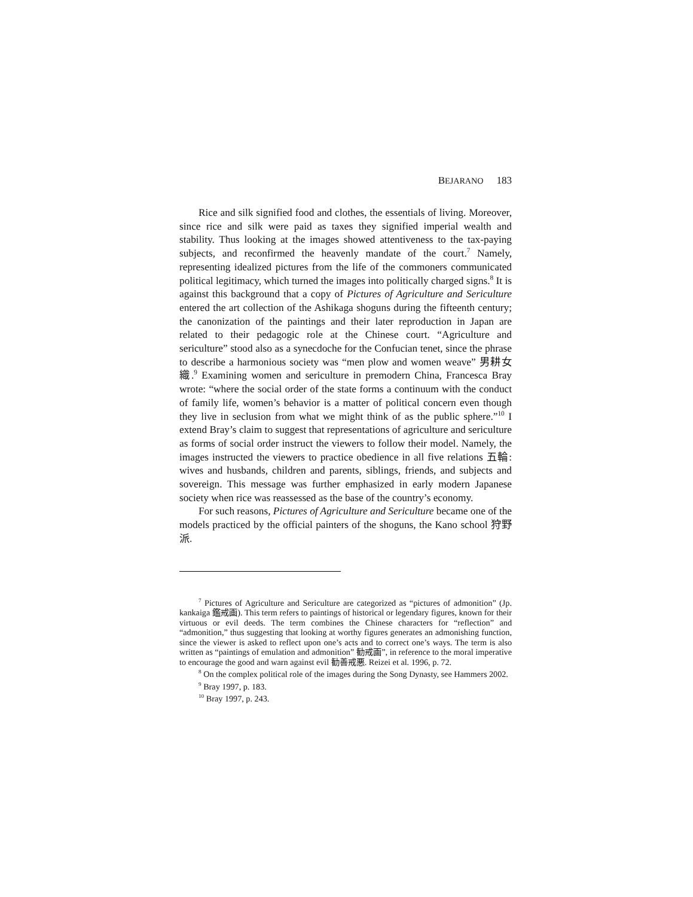BEJARANO 183
Rice and silk signified food and clothes, the essentials of living. Moreover, since rice and silk were paid as taxes they signified imperial wealth and stability. Thus looking at the images showed attentiveness to the tax-paying subjects, and reconfirmed the heavenly mandate of the court.<sup>7</sup> Namely, representing idealized pictures from the life of the commoners communicated political legitimacy, which turned the images into politically charged signs.<sup>8</sup> It is against this background that a copy of Pictures of Agriculture and Sericulture entered the art collection of the Ashikaga shoguns during the fifteenth century; the canonization of the paintings and their later reproduction in Japan are related to their pedagogic role at the Chinese court. “Agriculture and sericulture” stood also as a synecdoche for the Confucian tenet, since the phrase to describe a harmonious society was “men plow and women weave” 男耕女織.<sup>9</sup> Examining women and sericulture in premodern China, Francesca Bray wrote: “where the social order of the state forms a continuum with the conduct of family life, women’s behavior is a matter of political concern even though they live in seclusion from what we might think of as the public sphere.”<sup>10</sup> I extend Bray’s claim to suggest that representations of agriculture and sericulture as forms of social order instruct the viewers to follow their model. Namely, the images instructed the viewers to practice obedience in all five relations 五輪: wives and husbands, children and parents, siblings, friends, and subjects and sovereign. This message was further emphasized in early modern Japanese society when rice was reassessed as the base of the country’s economy.
For such reasons, Pictures of Agriculture and Sericulture became one of the models practiced by the official painters of the shoguns, the Kano school 狩野派.
<sup>7</sup> Pictures of Agriculture and Sericulture are categorized as “pictures of admonition” (Jp. kankaiga 鑑戒画). This term refers to paintings of historical or legendary figures, known for their virtuous or evil deeds. The term combines the Chinese characters for “reflection” and “admonition,” thus suggesting that looking at worthy figures generates an admonishing function, since the viewer is asked to reflect upon one’s acts and to correct one’s ways. The term is also written as “paintings of emulation and admonition” 勧戒画”, in reference to the moral imperative to encourage the good and warn against evil 勧善戒悪. Reizei et al. 1996, p. 72.
<sup>8</sup> On the complex political role of the images during the Song Dynasty, see Hammers 2002.
<sup>9</sup> Bray 1997, p. 183.
<sup>10</sup> Bray 1997, p. 243.